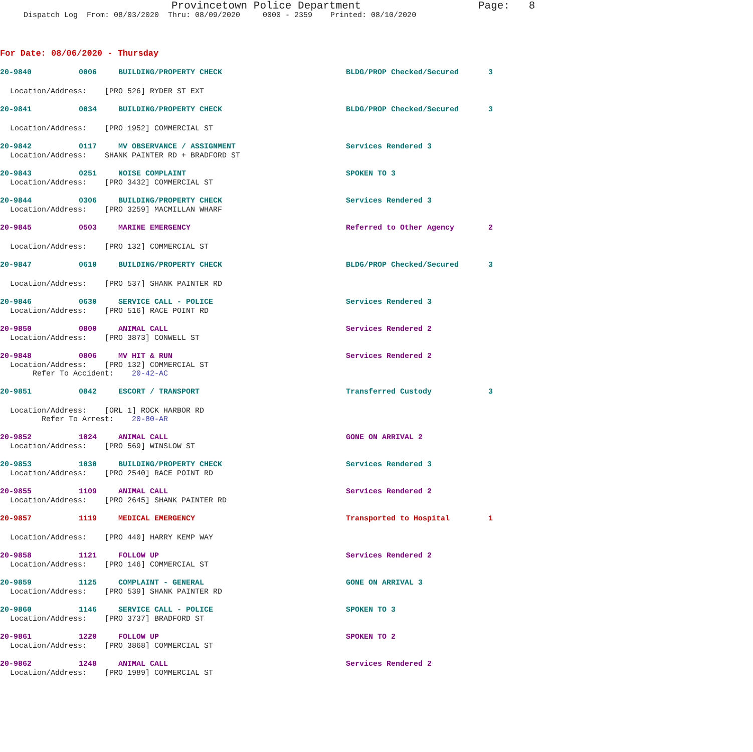Provincetown Police Department Page: 8
Dispatch Log From: 08/03/2020 Thru: 08/09/2020 0000 - 2359 Printed: 08/10/2020
For Date: 08/06/2020 - Thursday
20-9840 0006 BUILDING/PROPERTY CHECK BLDG/PROP Checked/Secured 3
Location/Address: [PRO 526] RYDER ST EXT
20-9841 0034 BUILDING/PROPERTY CHECK BLDG/PROP Checked/Secured 3
Location/Address: [PRO 1952] COMMERCIAL ST
20-9842 0117 MV OBSERVANCE / ASSIGNMENT Services Rendered 3
Location/Address: SHANK PAINTER RD + BRADFORD ST
20-9843 0251 NOISE COMPLAINT SPOKEN TO 3
Location/Address: [PRO 3432] COMMERCIAL ST
20-9844 0306 BUILDING/PROPERTY CHECK Services Rendered 3
Location/Address: [PRO 3259] MACMILLAN WHARF
20-9845 0503 MARINE EMERGENCY Referred to Other Agency 2
Location/Address: [PRO 132] COMMERCIAL ST
20-9847 0610 BUILDING/PROPERTY CHECK BLDG/PROP Checked/Secured 3
Location/Address: [PRO 537] SHANK PAINTER RD
20-9846 0630 SERVICE CALL - POLICE Services Rendered 3
Location/Address: [PRO 516] RACE POINT RD
20-9850 0800 ANIMAL CALL Services Rendered 2
Location/Address: [PRO 3873] CONWELL ST
20-9848 0806 MV HIT & RUN Services Rendered 2
Location/Address: [PRO 132] COMMERCIAL ST Refer To Accident: 20-42-AC
20-9851 0842 ESCORT / TRANSPORT Transferred Custody 3
Location/Address: [ORL 1] ROCK HARBOR RD Refer To Arrest: 20-80-AR
20-9852 1024 ANIMAL CALL GONE ON ARRIVAL 2
Location/Address: [PRO 569] WINSLOW ST
20-9853 1030 BUILDING/PROPERTY CHECK Services Rendered 3
Location/Address: [PRO 2540] RACE POINT RD
20-9855 1109 ANIMAL CALL Services Rendered 2
Location/Address: [PRO 2645] SHANK PAINTER RD
20-9857 1119 MEDICAL EMERGENCY Transported to Hospital 1
Location/Address: [PRO 440] HARRY KEMP WAY
20-9858 1121 FOLLOW UP Services Rendered 2
Location/Address: [PRO 146] COMMERCIAL ST
20-9859 1125 COMPLAINT - GENERAL GONE ON ARRIVAL 3
Location/Address: [PRO 539] SHANK PAINTER RD
20-9860 1146 SERVICE CALL - POLICE SPOKEN TO 3
Location/Address: [PRO 3737] BRADFORD ST
20-9861 1220 FOLLOW UP SPOKEN TO 2
Location/Address: [PRO 3868] COMMERCIAL ST
20-9862 1248 ANIMAL CALL Services Rendered 2
Location/Address: [PRO 1989] COMMERCIAL ST